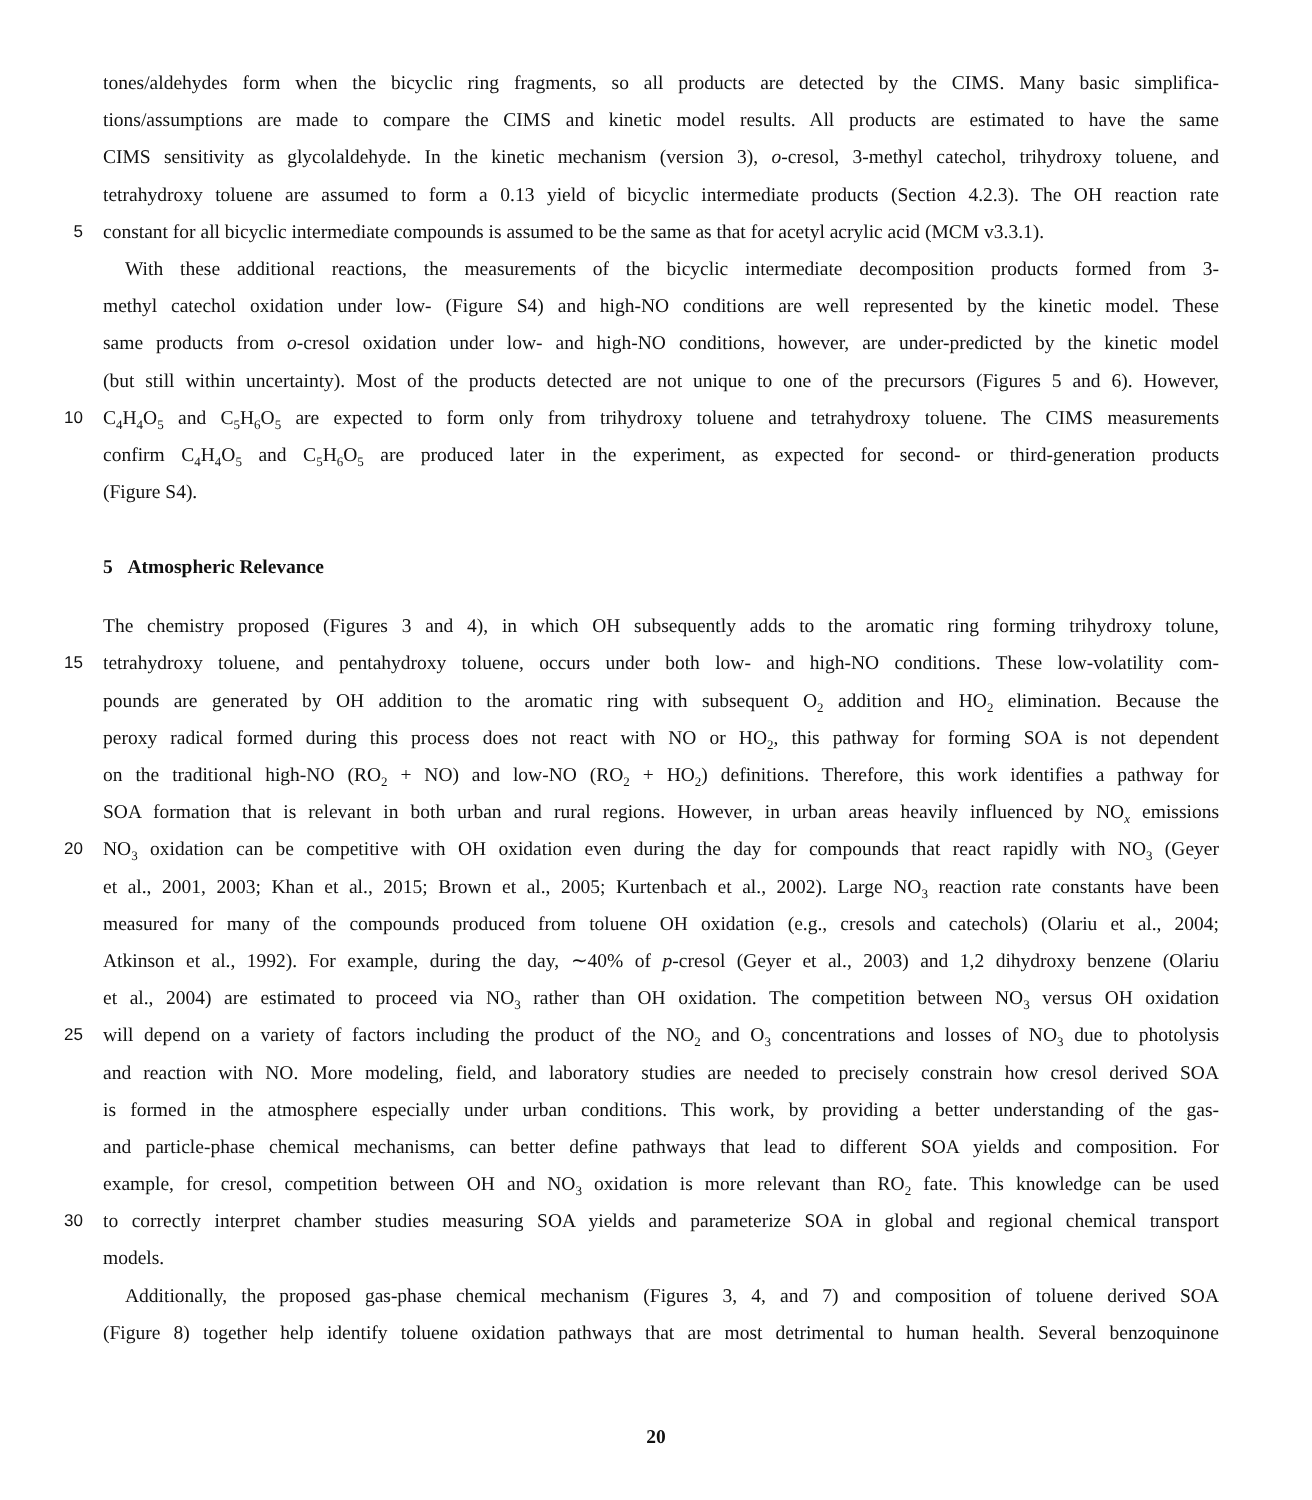tones/aldehydes form when the bicyclic ring fragments, so all products are detected by the CIMS. Many basic simplifica-
tions/assumptions are made to compare the CIMS and kinetic model results. All products are estimated to have the same
CIMS sensitivity as glycolaldehyde. In the kinetic mechanism (version 3), o-cresol, 3-methyl catechol, trihydroxy toluene, and
tetrahydroxy toluene are assumed to form a 0.13 yield of bicyclic intermediate products (Section 4.2.3). The OH reaction rate
5 constant for all bicyclic intermediate compounds is assumed to be the same as that for acetyl acrylic acid (MCM v3.3.1).
With these additional reactions, the measurements of the bicyclic intermediate decomposition products formed from 3-
methyl catechol oxidation under low- (Figure S4) and high-NO conditions are well represented by the kinetic model. These
same products from o-cresol oxidation under low- and high-NO conditions, however, are under-predicted by the kinetic model
(but still within uncertainty). Most of the products detected are not unique to one of the precursors (Figures 5 and 6). However,
10 C<sub>4</sub>H<sub>4</sub>O<sub>5</sub> and C<sub>5</sub>H<sub>6</sub>O<sub>5</sub> are expected to form only from trihydroxy toluene and tetrahydroxy toluene. The CIMS measurements
confirm C<sub>4</sub>H<sub>4</sub>O<sub>5</sub> and C<sub>5</sub>H<sub>6</sub>O<sub>5</sub> are produced later in the experiment, as expected for second- or third-generation products
(Figure S4).
5 Atmospheric Relevance
The chemistry proposed (Figures 3 and 4), in which OH subsequently adds to the aromatic ring forming trihydroxy tolune,
15 tetrahydroxy toluene, and pentahydroxy toluene, occurs under both low- and high-NO conditions. These low-volatility com-
pounds are generated by OH addition to the aromatic ring with subsequent O<sub>2</sub> addition and HO<sub>2</sub> elimination. Because the
peroxy radical formed during this process does not react with NO or HO<sub>2</sub>, this pathway for forming SOA is not dependent
on the traditional high-NO (RO<sub>2</sub> + NO) and low-NO (RO<sub>2</sub> + HO<sub>2</sub>) definitions. Therefore, this work identifies a pathway for
SOA formation that is relevant in both urban and rural regions. However, in urban areas heavily influenced by NO<sub>x</sub> emissions
20 NO<sub>3</sub> oxidation can be competitive with OH oxidation even during the day for compounds that react rapidly with NO<sub>3</sub> (Geyer
et al., 2001, 2003; Khan et al., 2015; Brown et al., 2005; Kurtenbach et al., 2002). Large NO<sub>3</sub> reaction rate constants have been
measured for many of the compounds produced from toluene OH oxidation (e.g., cresols and catechols) (Olariu et al., 2004;
Atkinson et al., 1992). For example, during the day, ∼40% of p-cresol (Geyer et al., 2003) and 1,2 dihydroxy benzene (Olariu
et al., 2004) are estimated to proceed via NO<sub>3</sub> rather than OH oxidation. The competition between NO<sub>3</sub> versus OH oxidation
25 will depend on a variety of factors including the product of the NO<sub>2</sub> and O<sub>3</sub> concentrations and losses of NO<sub>3</sub> due to photolysis
and reaction with NO. More modeling, field, and laboratory studies are needed to precisely constrain how cresol derived SOA
is formed in the atmosphere especially under urban conditions. This work, by providing a better understanding of the gas-
and particle-phase chemical mechanisms, can better define pathways that lead to different SOA yields and composition. For
example, for cresol, competition between OH and NO<sub>3</sub> oxidation is more relevant than RO<sub>2</sub> fate. This knowledge can be used
30 to correctly interpret chamber studies measuring SOA yields and parameterize SOA in global and regional chemical transport
models.
Additionally, the proposed gas-phase chemical mechanism (Figures 3, 4, and 7) and composition of toluene derived SOA
(Figure 8) together help identify toluene oxidation pathways that are most detrimental to human health. Several benzoquinone
20